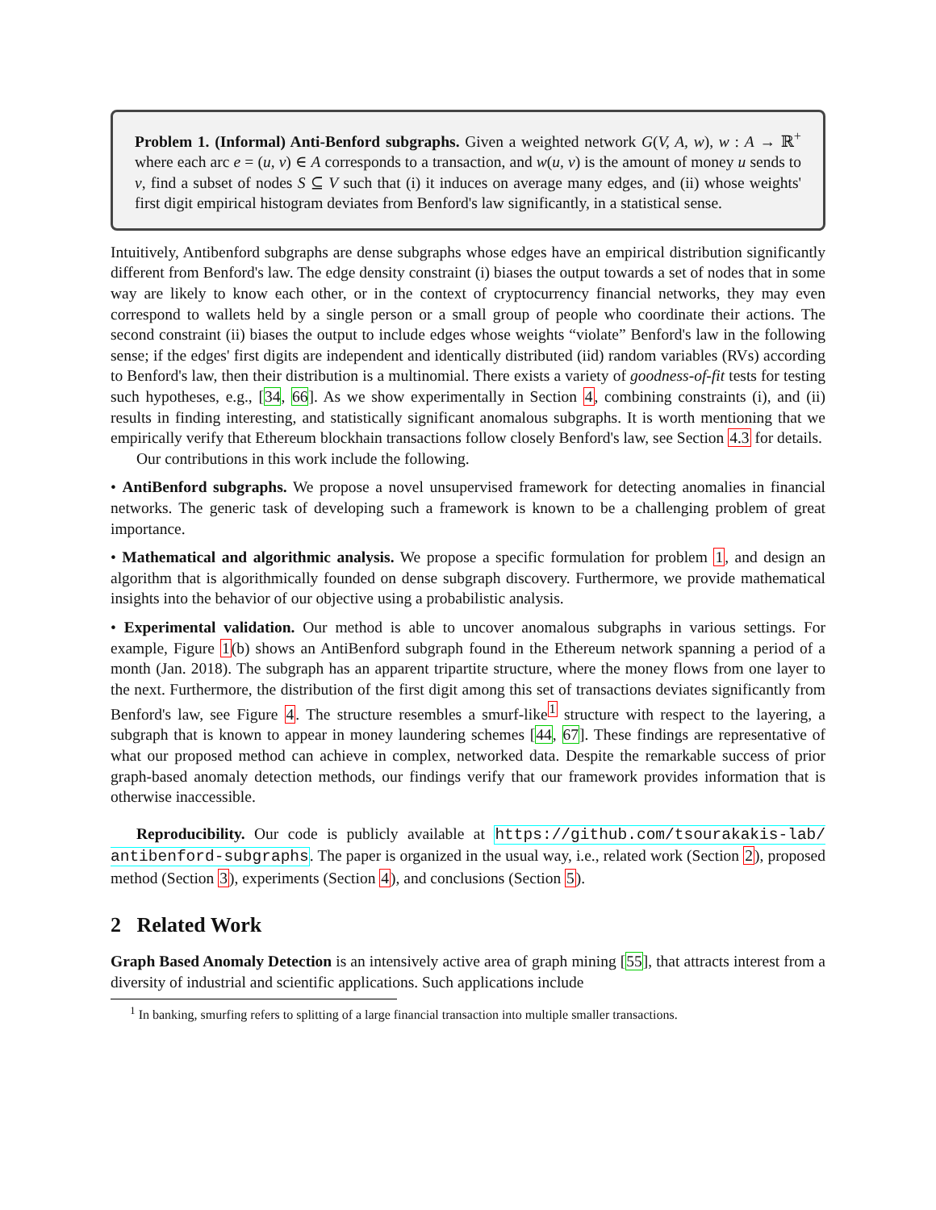Problem 1. (Informal) Anti-Benford subgraphs. Given a weighted network G(V, A, w), w : A → ℝ<sup>+</sup> where each arc e = (u, v) ∈ A corresponds to a transaction, and w(u, v) is the amount of money u sends to v, find a subset of nodes S ⊆ V such that (i) it induces on average many edges, and (ii) whose weights' first digit empirical histogram deviates from Benford's law significantly, in a statistical sense.
Intuitively, Antibenford subgraphs are dense subgraphs whose edges have an empirical distribution significantly different from Benford's law. The edge density constraint (i) biases the output towards a set of nodes that in some way are likely to know each other, or in the context of cryptocurrency financial networks, they may even correspond to wallets held by a single person or a small group of people who coordinate their actions. The second constraint (ii) biases the output to include edges whose weights “violate” Benford's law in the following sense; if the edges' first digits are independent and identically distributed (iid) random variables (RVs) according to Benford's law, then their distribution is a multinomial. There exists a variety of goodness-of-fit tests for testing such hypotheses, e.g., [34, 66]. As we show experimentally in Section 4, combining constraints (i), and (ii) results in finding interesting, and statistically significant anomalous subgraphs. It is worth mentioning that we empirically verify that Ethereum blockhain transactions follow closely Benford's law, see Section 4.3 for details.
Our contributions in this work include the following.
• AntiBenford subgraphs. We propose a novel unsupervised framework for detecting anomalies in financial networks. The generic task of developing such a framework is known to be a challenging problem of great importance.
• Mathematical and algorithmic analysis. We propose a specific formulation for problem 1, and design an algorithm that is algorithmically founded on dense subgraph discovery. Furthermore, we provide mathematical insights into the behavior of our objective using a probabilistic analysis.
• Experimental validation. Our method is able to uncover anomalous subgraphs in various settings. For example, Figure 1(b) shows an AntiBenford subgraph found in the Ethereum network spanning a period of a month (Jan. 2018). The subgraph has an apparent tripartite structure, where the money flows from one layer to the next. Furthermore, the distribution of the first digit among this set of transactions deviates significantly from Benford's law, see Figure 4. The structure resembles a smurf-like<sup>1</sup> structure with respect to the layering, a subgraph that is known to appear in money laundering schemes [44, 67]. These findings are representative of what our proposed method can achieve in complex, networked data. Despite the remarkable success of prior graph-based anomaly detection methods, our findings verify that our framework provides information that is otherwise inaccessible.
Reproducibility. Our code is publicly available at https://github.com/tsourakakis-lab/ antibenford-subgraphs. The paper is organized in the usual way, i.e., related work (Section 2), proposed method (Section 3), experiments (Section 4), and conclusions (Section 5).
2 Related Work
Graph Based Anomaly Detection is an intensively active area of graph mining [55], that attracts interest from a diversity of industrial and scientific applications. Such applications include
<sup>1</sup> In banking, smurfing refers to splitting of a large financial transaction into multiple smaller transactions.